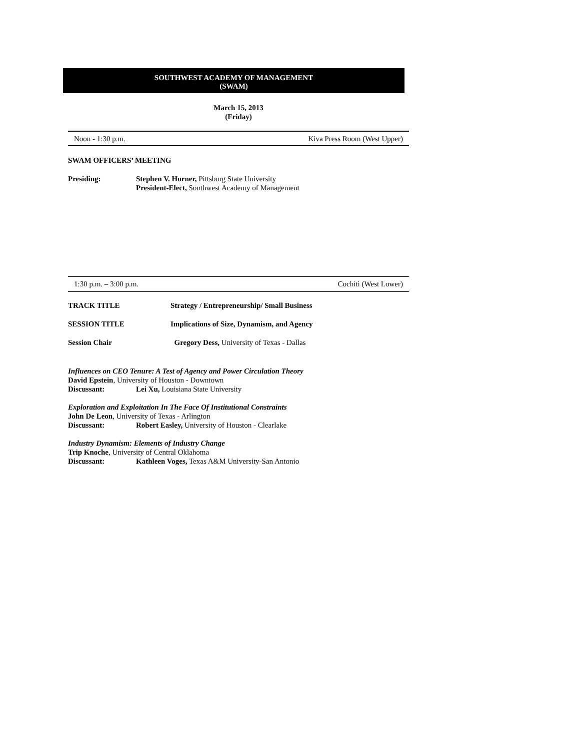SOUTHWEST ACADEMY OF MANAGEMENT
(SWAM)
March 15, 2013
(Friday)
Noon - 1:30 p.m. Kiva Press Room (West Upper)
SWAM OFFICERS’ MEETING
Presiding: Stephen V. Horner, Pittsburg State University
President-Elect, Southwest Academy of Management
1:30 p.m. – 3:00 p.m. Cochiti (West Lower)
TRACK TITLE Strategy / Entrepreneurship/ Small Business
SESSION TITLE Implications of Size, Dynamism, and Agency
Session Chair Gregory Dess, University of Texas - Dallas
Influences on CEO Tenure: A Test of Agency and Power Circulation Theory
David Epstein, University of Houston - Downtown
Discussant: Lei Xu, Louisiana State University
Exploration and Exploitation In The Face Of Institutional Constraints
John De Leon, University of Texas - Arlington
Discussant: Robert Easley, University of Houston - Clearlake
Industry Dynamism: Elements of Industry Change
Trip Knoche, University of Central Oklahoma
Discussant: Kathleen Voges, Texas A&M University-San Antonio